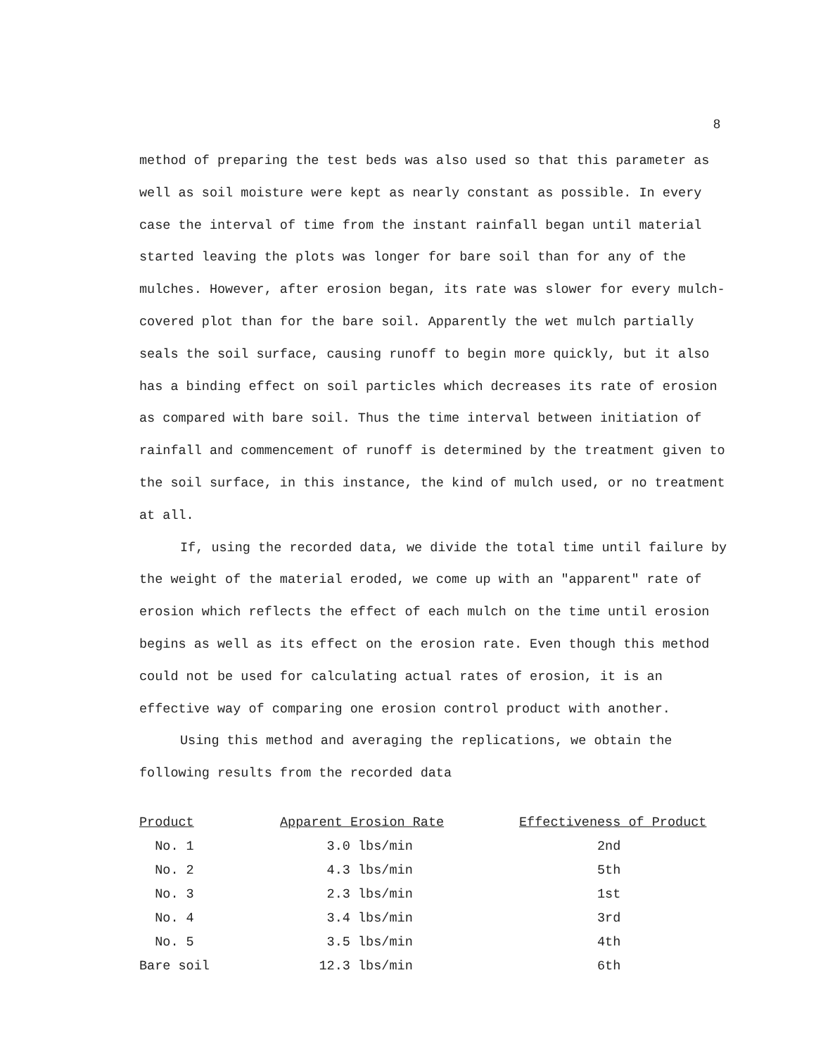8
method of preparing the test beds was also used so that this parameter as well as soil moisture were kept as nearly constant as possible. In every case the interval of time from the instant rainfall began until material started leaving the plots was longer for bare soil than for any of the mulches. However, after erosion began, its rate was slower for every mulch-covered plot than for the bare soil. Apparently the wet mulch partially seals the soil surface, causing runoff to begin more quickly, but it also has a binding effect on soil particles which decreases its rate of erosion as compared with bare soil. Thus the time interval between initiation of rainfall and commencement of runoff is determined by the treatment given to the soil surface, in this instance, the kind of mulch used, or no treatment at all.
If, using the recorded data, we divide the total time until failure by the weight of the material eroded, we come up with an "apparent" rate of erosion which reflects the effect of each mulch on the time until erosion begins as well as its effect on the erosion rate. Even though this method could not be used for calculating actual rates of erosion, it is an effective way of comparing one erosion control product with another.
Using this method and averaging the replications, we obtain the following results from the recorded data
| Product | Apparent Erosion Rate | Effectiveness of Product |
| --- | --- | --- |
| No. 1 | 3.0 lbs/min | 2nd |
| No. 2 | 4.3 lbs/min | 5th |
| No. 3 | 2.3 lbs/min | 1st |
| No. 4 | 3.4 lbs/min | 3rd |
| No. 5 | 3.5 lbs/min | 4th |
| Bare soil | 12.3 lbs/min | 6th |